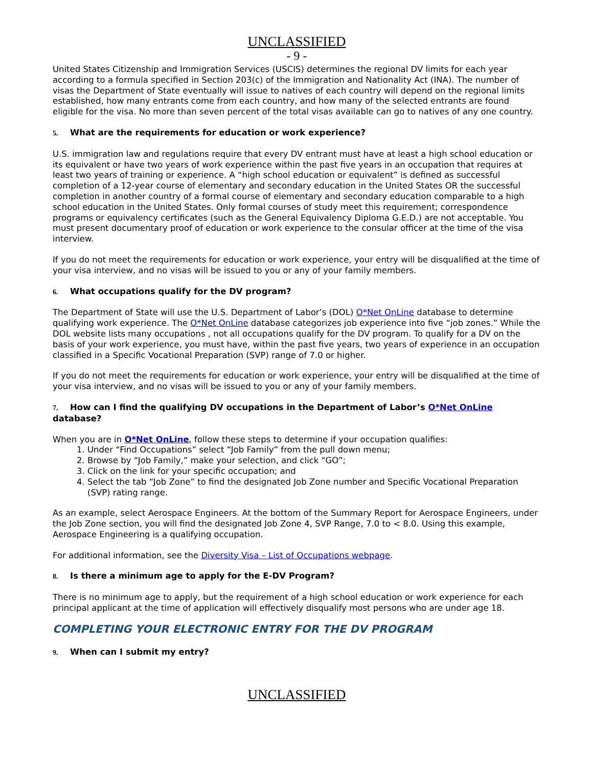UNCLASSIFIED
- 9 -
United States Citizenship and Immigration Services (USCIS) determines the regional DV limits for each year according to a formula specified in Section 203(c) of the Immigration and Nationality Act (INA). The number of visas the Department of State eventually will issue to natives of each country will depend on the regional limits established, how many entrants come from each country, and how many of the selected entrants are found eligible for the visa. No more than seven percent of the total visas available can go to natives of any one country.
5. What are the requirements for education or work experience?
U.S. immigration law and regulations require that every DV entrant must have at least a high school education or its equivalent or have two years of work experience within the past five years in an occupation that requires at least two years of training or experience. A “high school education or equivalent” is defined as successful completion of a 12-year course of elementary and secondary education in the United States OR the successful completion in another country of a formal course of elementary and secondary education comparable to a high school education in the United States. Only formal courses of study meet this requirement; correspondence programs or equivalency certificates (such as the General Equivalency Diploma G.E.D.) are not acceptable. You must present documentary proof of education or work experience to the consular officer at the time of the visa interview.
If you do not meet the requirements for education or work experience, your entry will be disqualified at the time of your visa interview, and no visas will be issued to you or any of your family members.
6. What occupations qualify for the DV program?
The Department of State will use the U.S. Department of Labor’s (DOL) O*Net OnLine database to determine qualifying work experience. The O*Net OnLine database categorizes job experience into five “job zones.” While the DOL website lists many occupations , not all occupations qualify for the DV program. To qualify for a DV on the basis of your work experience, you must have, within the past five years, two years of experience in an occupation classified in a Specific Vocational Preparation (SVP) range of 7.0 or higher.
If you do not meet the requirements for education or work experience, your entry will be disqualified at the time of your visa interview, and no visas will be issued to you or any of your family members.
7. How can I find the qualifying DV occupations in the Department of Labor’s O*Net OnLine database?
When you are in O*Net OnLine, follow these steps to determine if your occupation qualifies:
1. Under “Find Occupations” select “Job Family” from the pull down menu;
2. Browse by “Job Family,” make your selection, and click “GO”;
3. Click on the link for your specific occupation; and
4. Select the tab “Job Zone” to find the designated Job Zone number and Specific Vocational Preparation (SVP) rating range.
As an example, select Aerospace Engineers. At the bottom of the Summary Report for Aerospace Engineers, under the Job Zone section, you will find the designated Job Zone 4, SVP Range, 7.0 to < 8.0. Using this example, Aerospace Engineering is a qualifying occupation.
For additional information, see the Diversity Visa – List of Occupations webpage.
8. Is there a minimum age to apply for the E-DV Program?
There is no minimum age to apply, but the requirement of a high school education or work experience for each principal applicant at the time of application will effectively disqualify most persons who are under age 18.
COMPLETING YOUR ELECTRONIC ENTRY FOR THE DV PROGRAM
9. When can I submit my entry?
UNCLASSIFIED